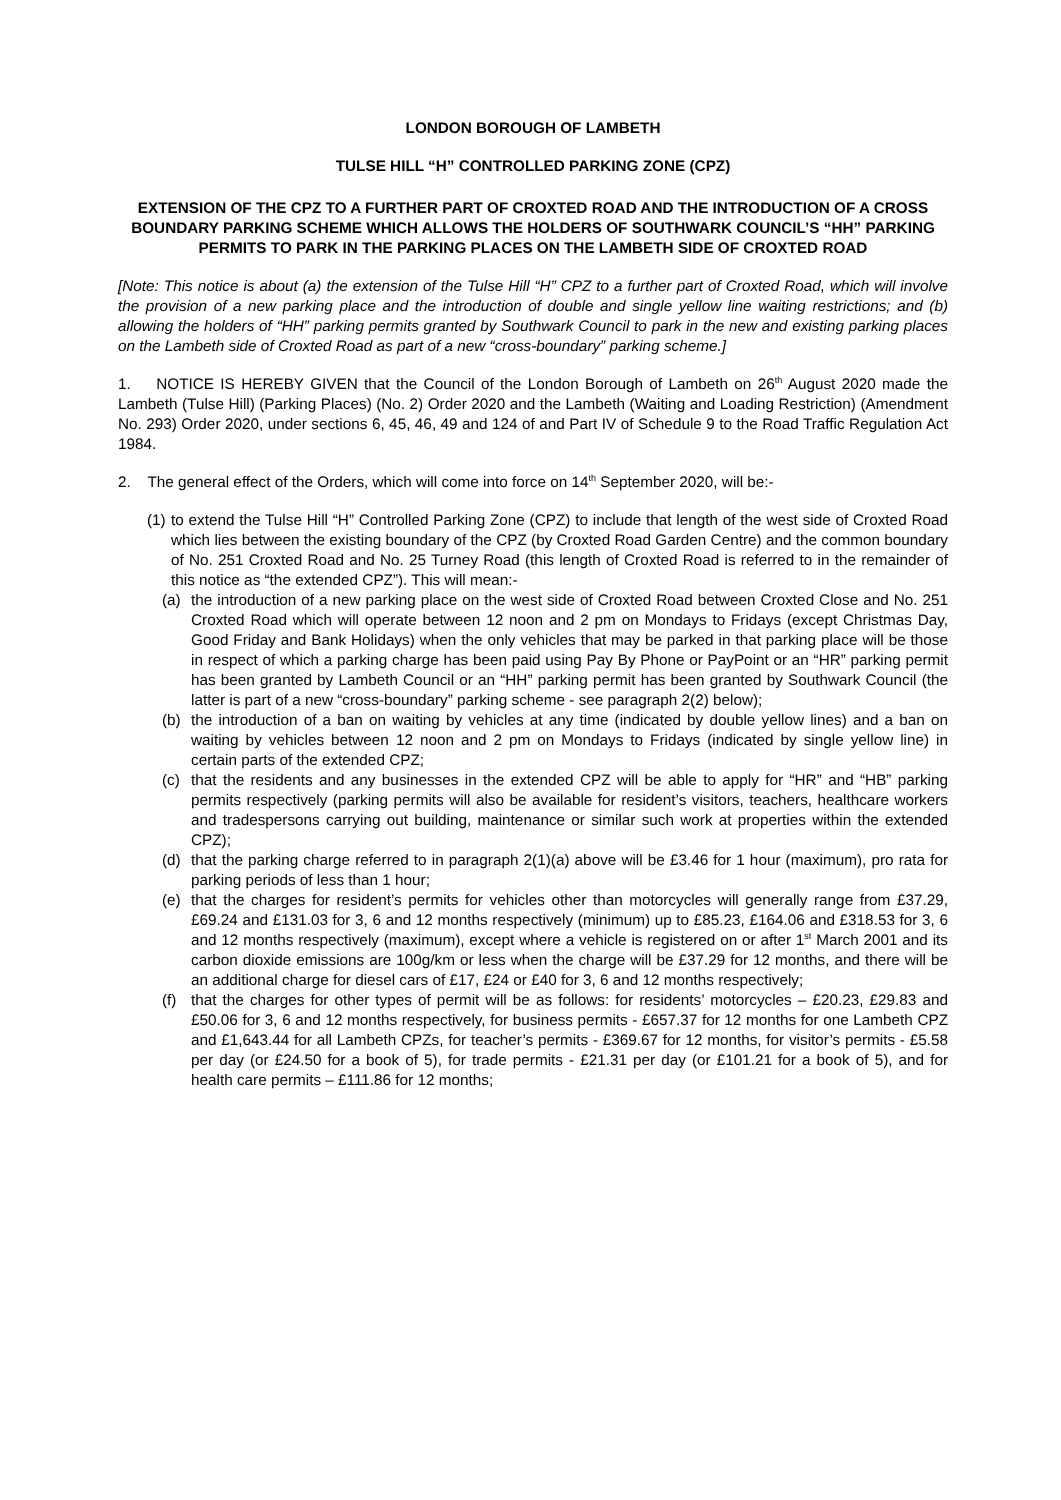LONDON BOROUGH OF LAMBETH
TULSE HILL “H” CONTROLLED PARKING ZONE (CPZ)
EXTENSION OF THE CPZ TO A FURTHER PART OF CROXTED ROAD AND THE INTRODUCTION OF A CROSS BOUNDARY PARKING SCHEME WHICH ALLOWS THE HOLDERS OF SOUTHWARK COUNCIL’S “HH” PARKING PERMITS TO PARK IN THE PARKING PLACES ON THE LAMBETH SIDE OF CROXTED ROAD
[Note: This notice is about (a) the extension of the Tulse Hill “H” CPZ to a further part of Croxted Road, which will involve the provision of a new parking place and the introduction of double and single yellow line waiting restrictions; and (b) allowing the holders of “HH” parking permits granted by Southwark Council to park in the new and existing parking places on the Lambeth side of Croxted Road as part of a new “cross-boundary” parking scheme.]
1. NOTICE IS HEREBY GIVEN that the Council of the London Borough of Lambeth on 26<sup>th</sup> August 2020 made the Lambeth (Tulse Hill) (Parking Places) (No. 2) Order 2020 and the Lambeth (Waiting and Loading Restriction) (Amendment No. 293) Order 2020, under sections 6, 45, 46, 49 and 124 of and Part IV of Schedule 9 to the Road Traffic Regulation Act 1984.
2. The general effect of the Orders, which will come into force on 14<sup>th</sup> September 2020, will be:-
(1) to extend the Tulse Hill “H” Controlled Parking Zone (CPZ) to include that length of the west side of Croxted Road which lies between the existing boundary of the CPZ (by Croxted Road Garden Centre) and the common boundary of No. 251 Croxted Road and No. 25 Turney Road (this length of Croxted Road is referred to in the remainder of this notice as “the extended CPZ”). This will mean:-
(a) the introduction of a new parking place on the west side of Croxted Road between Croxted Close and No. 251 Croxted Road which will operate between 12 noon and 2 pm on Mondays to Fridays (except Christmas Day, Good Friday and Bank Holidays) when the only vehicles that may be parked in that parking place will be those in respect of which a parking charge has been paid using Pay By Phone or PayPoint or an “HR” parking permit has been granted by Lambeth Council or an “HH” parking permit has been granted by Southwark Council (the latter is part of a new “cross-boundary” parking scheme - see paragraph 2(2) below);
(b) the introduction of a ban on waiting by vehicles at any time (indicated by double yellow lines) and a ban on waiting by vehicles between 12 noon and 2 pm on Mondays to Fridays (indicated by single yellow line) in certain parts of the extended CPZ;
(c) that the residents and any businesses in the extended CPZ will be able to apply for “HR” and “HB” parking permits respectively (parking permits will also be available for resident’s visitors, teachers, healthcare workers and tradespersons carrying out building, maintenance or similar such work at properties within the extended CPZ);
(d) that the parking charge referred to in paragraph 2(1)(a) above will be £3.46 for 1 hour (maximum), pro rata for parking periods of less than 1 hour;
(e) that the charges for resident’s permits for vehicles other than motorcycles will generally range from £37.29, £69.24 and £131.03 for 3, 6 and 12 months respectively (minimum) up to £85.23, £164.06 and £318.53 for 3, 6 and 12 months respectively (maximum), except where a vehicle is registered on or after 1<sup>st</sup> March 2001 and its carbon dioxide emissions are 100g/km or less when the charge will be £37.29 for 12 months, and there will be an additional charge for diesel cars of £17, £24 or £40 for 3, 6 and 12 months respectively;
(f) that the charges for other types of permit will be as follows: for residents’ motorcycles – £20.23, £29.83 and £50.06 for 3, 6 and 12 months respectively, for business permits - £657.37 for 12 months for one Lambeth CPZ and £1,643.44 for all Lambeth CPZs, for teacher’s permits - £369.67 for 12 months, for visitor’s permits - £5.58 per day (or £24.50 for a book of 5), for trade permits - £21.31 per day (or £101.21 for a book of 5), and for health care permits – £111.86 for 12 months;